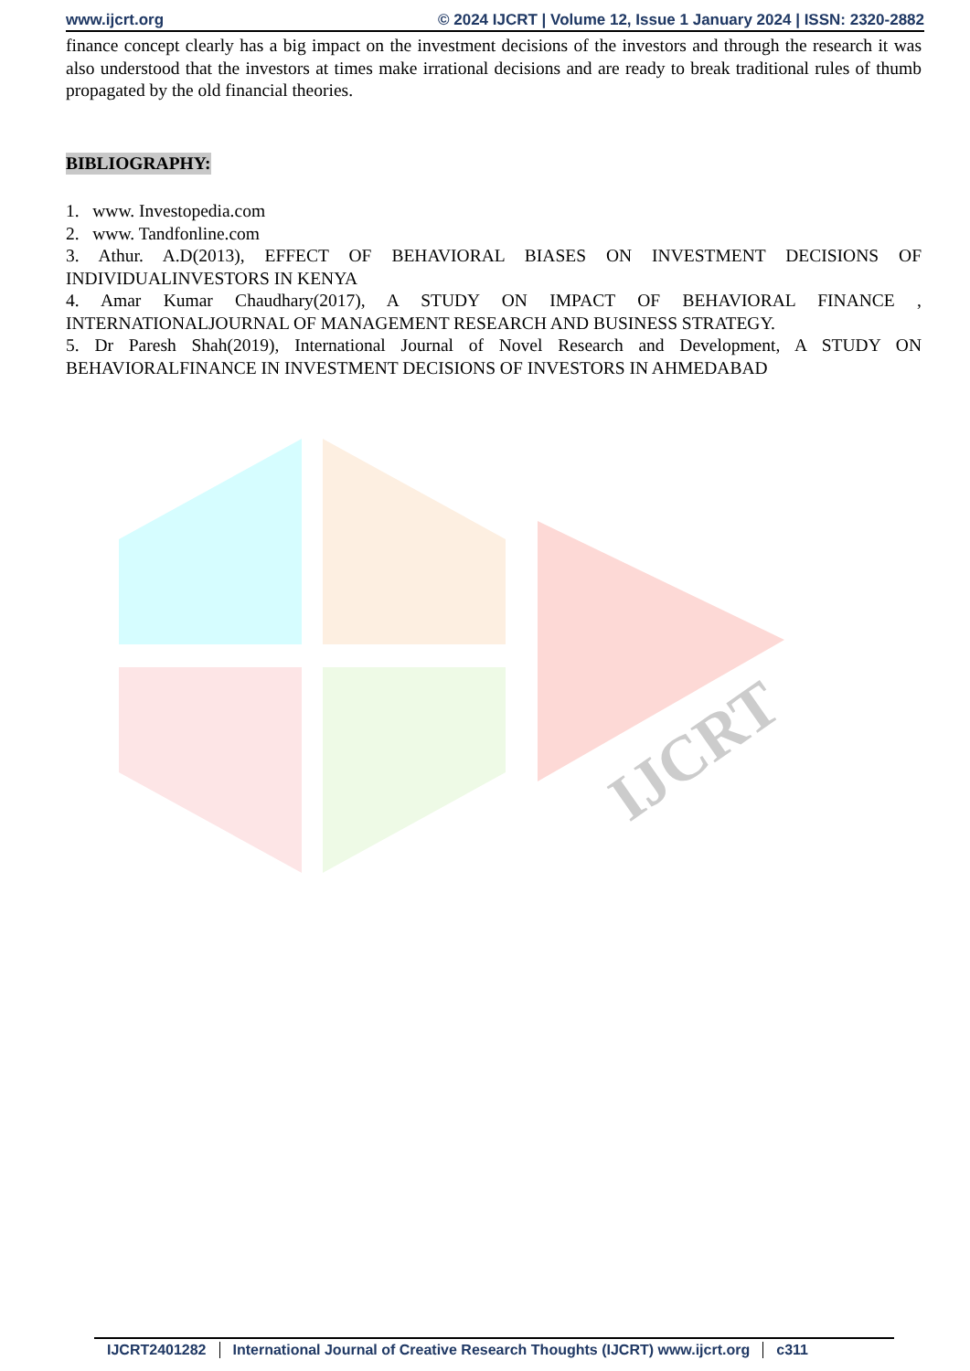www.ijcrt.org © 2024 IJCRT | Volume 12, Issue 1 January 2024 | ISSN: 2320-2882
IJCRT
finance concept clearly has a big impact on the investment decisions of the investors and through the research it was also understood that the investors at times make irrational decisions and are ready to break traditional rules of thumb propagated by the old financial theories.
BIBLIOGRAPHY:
1. www. Investopedia.com
2. www. Tandfonline.com
3. Athur. A.D(2013), EFFECT OF BEHAVIORAL BIASES ON INVESTMENT DECISIONS OF INDIVIDUALINVESTORS IN KENYA
4. Amar Kumar Chaudhary(2017), A STUDY ON IMPACT OF BEHAVIORAL FINANCE , INTERNATIONALJOURNAL OF MANAGEMENT RESEARCH AND BUSINESS STRATEGY.
5. Dr Paresh Shah(2019), International Journal of Novel Research and Development, A STUDY ON BEHAVIORALFINANCE IN INVESTMENT DECISIONS OF INVESTORS IN AHMEDABAD
IJCRT2401282 International Journal of Creative Research Thoughts (IJCRT) www.ijcrt.org c311